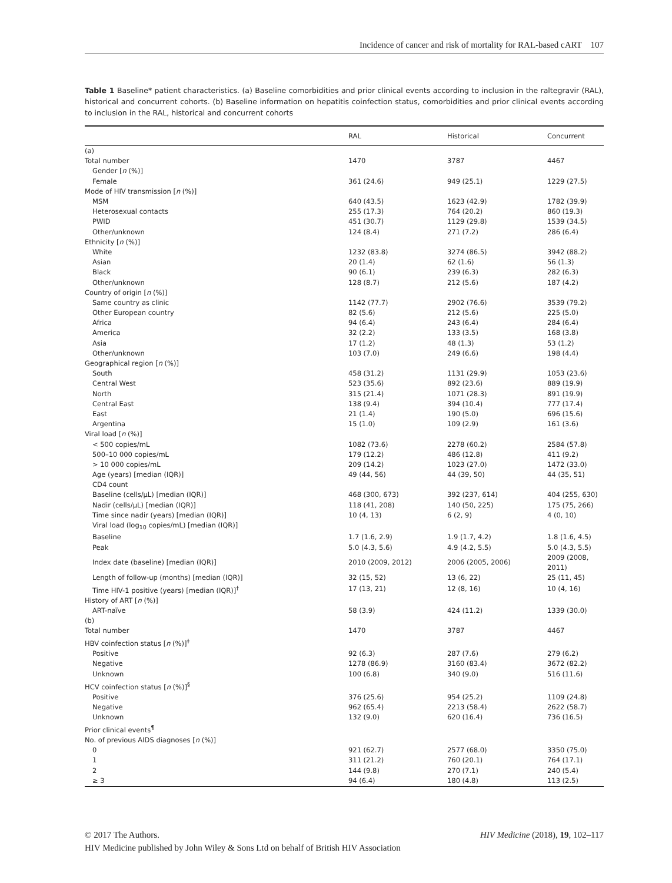Incidence of cancer and risk of mortality for RAL-based cART 107
Table 1 Baseline* patient characteristics. (a) Baseline comorbidities and prior clinical events according to inclusion in the raltegravir (RAL), historical and concurrent cohorts. (b) Baseline information on hepatitis coinfection status, comorbidities and prior clinical events according to inclusion in the RAL, historical and concurrent cohorts
| | RAL | Historical | Concurrent |
| --- | --- | --- | --- |
| (a) | | | |
| Total number | 1470 | 3787 | 4467 |
| Gender [ n (%)] | | | |
| Female | 361 (24.6) | 949 (25.1) | 1229 (27.5) |
| Mode of HIV transmission [ n (%)] | | | |
| MSM | 640 (43.5) | 1623 (42.9) | 1782 (39.9) |
| Heterosexual contacts | 255 (17.3) | 764 (20.2) | 860 (19.3) |
| PWID | 451 (30.7) | 1129 (29.8) | 1539 (34.5) |
| Other/unknown | 124 (8.4) | 271 (7.2) | 286 (6.4) |
| Ethnicity [ n (%)] | | | |
| White | 1232 (83.8) | 3274 (86.5) | 3942 (88.2) |
| Asian | 20 (1.4) | 62 (1.6) | 56 (1.3) |
| Black | 90 (6.1) | 239 (6.3) | 282 (6.3) |
| Other/unknown | 128 (8.7) | 212 (5.6) | 187 (4.2) |
| Country of origin [ n (%)] | | | |
| Same country as clinic | 1142 (77.7) | 2902 (76.6) | 3539 (79.2) |
| Other European country | 82 (5.6) | 212 (5.6) | 225 (5.0) |
| Africa | 94 (6.4) | 243 (6.4) | 284 (6.4) |
| America | 32 (2.2) | 133 (3.5) | 168 (3.8) |
| Asia | 17 (1.2) | 48 (1.3) | 53 (1.2) |
| Other/unknown | 103 (7.0) | 249 (6.6) | 198 (4.4) |
| Geographical region [ n (%)] | | | |
| South | 458 (31.2) | 1131 (29.9) | 1053 (23.6) |
| Central West | 523 (35.6) | 892 (23.6) | 889 (19.9) |
| North | 315 (21.4) | 1071 (28.3) | 891 (19.9) |
| Central East | 138 (9.4) | 394 (10.4) | 777 (17.4) |
| East | 21 (1.4) | 190 (5.0) | 696 (15.6) |
| Argentina | 15 (1.0) | 109 (2.9) | 161 (3.6) |
| Viral load [ n (%)] | | | |
| < 500 copies/mL | 1082 (73.6) | 2278 (60.2) | 2584 (57.8) |
| 500–10 000 copies/mL | 179 (12.2) | 486 (12.8) | 411 (9.2) |
| > 10 000 copies/mL | 209 (14.2) | 1023 (27.0) | 1472 (33.0) |
| Age (years) [median (IQR)] | 49 (44, 56) | 44 (39, 50) | 44 (35, 51) |
| CD4 count | | | |
| Baseline (cells/μL) [median (IQR)] | 468 (300, 673) | 392 (237, 614) | 404 (255, 630) |
| Nadir (cells/μL) [median (IQR)] | 118 (41, 208) | 140 (50, 225) | 175 (75, 266) |
| Time since nadir (years) [median (IQR)] | 10 (4, 13) | 6 (2, 9) | 4 (0, 10) |
| Viral load (log<sub>10</sub> copies/mL) [median (IQR)] | | | |
| Baseline | 1.7 (1.6, 2.9) | 1.9 (1.7, 4.2) | 1.8 (1.6, 4.5) |
| Peak | 5.0 (4.3, 5.6) | 4.9 (4.2, 5.5) | 5.0 (4.3, 5.5) |
| Index date (baseline) [median (IQR)] | 2010 (2009, 2012) | 2006 (2005, 2006) | 2009 (2008, 2011) |
| Length of follow-up (months) [median (IQR)] | 32 (15, 52) | 13 (6, 22) | 25 (11, 45) |
| Time HIV-1 positive (years) [median (IQR)]<sup>†</sup> | 17 (13, 21) | 12 (8, 16) | 10 (4, 16) |
| History of ART [ n (%)] | | | |
| ART-naïve | 58 (3.9) | 424 (11.2) | 1339 (30.0) |
| (b) | | | |
| Total number | 1470 | 3787 | 4467 |
| HBV coinfection status [ n (%)]<sup>‡</sup> | | | |
| Positive | 92 (6.3) | 287 (7.6) | 279 (6.2) |
| Negative | 1278 (86.9) | 3160 (83.4) | 3672 (82.2) |
| Unknown | 100 (6.8) | 340 (9.0) | 516 (11.6) |
| HCV coinfection status [ n (%)]<sup>§</sup> | | | |
| Positive | 376 (25.6) | 954 (25.2) | 1109 (24.8) |
| Negative | 962 (65.4) | 2213 (58.4) | 2622 (58.7) |
| Unknown | 132 (9.0) | 620 (16.4) | 736 (16.5) |
| Prior clinical events<sup>¶</sup> | | | |
| No. of previous AIDS diagnoses [ n (%)] | | | |
| 0 | 921 (62.7) | 2577 (68.0) | 3350 (75.0) |
| 1 | 311 (21.2) | 760 (20.1) | 764 (17.1) |
| 2 | 144 (9.8) | 270 (7.1) | 240 (5.4) |
| ≥ 3 | 94 (6.4) | 180 (4.8) | 113 (2.5) |
© 2017 The Authors.
HIV Medicine published by John Wiley & Sons Ltd on behalf of British HIV Association
HIV Medicine (2018), 19, 102–117